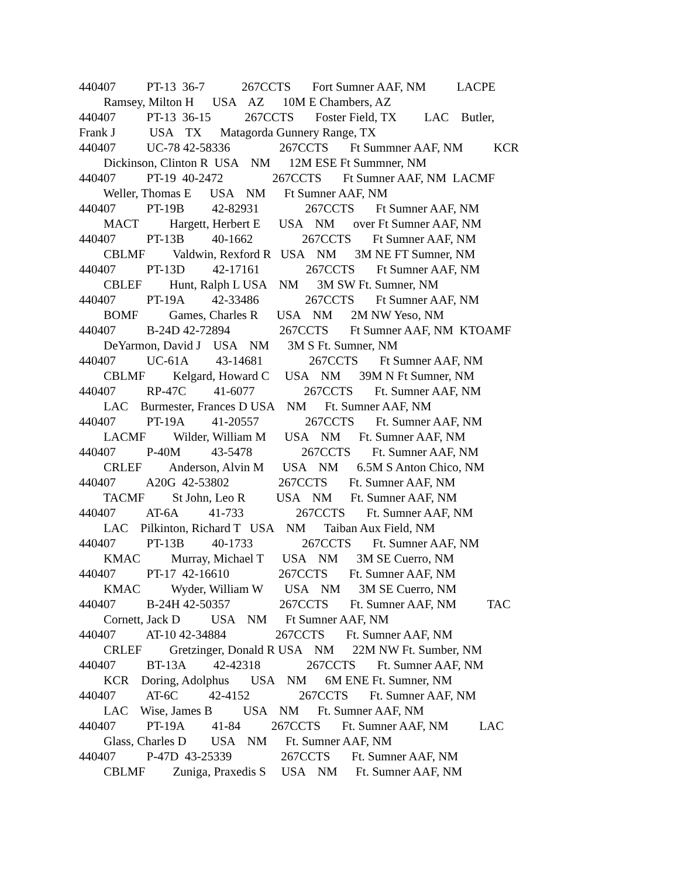440407 PT-13 36-7 267CCTS Fort Sumner AAF, NM LACPE Ramsey, Milton H USA AZ 10M E Chambers, AZ 440407 PT-13 36-15 267CCTS Foster Field, TX LAC Butler, Frank J USA TX Matagorda Gunnery Range, TX 440407 UC-78 42-58336 267CCTS Ft Summner AAF, NM KCR Dickinson, Clinton R USA NM 12M ESE Ft Summner, NM 440407 PT-19 40-2472 267CCTS Ft Sumner AAF, NM LACMF Weller, Thomas E USA NM Ft Sumner AAF, NM 440407 PT-19B 42-82931 267CCTS Ft Sumner AAF, NM MACT Hargett, Herbert E USA NM over Ft Sumner AAF, NM 440407 PT-13B 40-1662 267CCTS Ft Sumner AAF, NM CBLMF Valdwin, Rexford R USA NM 3M NE FT Sumner, NM 440407 PT-13D 42-17161 267CCTS Ft Sumner AAF, NM CBLEF Hunt, Ralph L USA NM 3M SW Ft. Sumner, NM 440407 PT-19A 42-33486 267CCTS Ft Sumner AAF, NM BOMF Games, Charles R USA NM 2M NW Yeso, NM 440407 B-24D 42-72894 267CCTS Ft Sumner AAF, NM KTOAMF DeYarmon, David J USA NM 3M S Ft. Sumner, NM 440407 UC-61A 43-14681 267CCTS Ft Sumner AAF, NM CBLMF Kelgard, Howard C USA NM 39M N Ft Sumner, NM 440407 RP-47C 41-6077 267CCTS Ft. Sumner AAF, NM LAC Burmester, Frances D USA NM Ft. Sumner AAF, NM 440407 PT-19A 41-20557 267CCTS Ft. Sumner AAF, NM LACMF Wilder, William M USA NM Ft. Sumner AAF, NM 440407 P-40M 43-5478 267CCTS Ft. Sumner AAF, NM CRLEF Anderson, Alvin M USA NM 6.5M S Anton Chico, NM 440407 A20G 42-53802 267CCTS Ft. Sumner AAF, NM TACMF St John, Leo R USA NM Ft. Sumner AAF, NM 440407 AT-6A 41-733 267CCTS Ft. Sumner AAF, NM LAC Pilkinton, Richard T USA NM Taiban Aux Field, NM 440407 PT-13B 40-1733 267CCTS Ft. Sumner AAF, NM KMAC Murray, Michael T USA NM 3M SE Cuerro, NM 440407 PT-17 42-16610 267CCTS Ft. Sumner AAF, NM KMAC Wyder, William W USA NM 3M SE Cuerro, NM 440407 B-24H 42-50357 267CCTS Ft. Sumner AAF, NM TAC Cornett, Jack D USA NM Ft Sumner AAF, NM 440407 AT-10 42-34884 267CCTS Ft. Sumner AAF, NM CRLEF Gretzinger, Donald R USA NM 22M NW Ft. Sumber, NM 440407 BT-13A 42-42318 267CCTS Ft. Sumner AAF, NM KCR Doring, Adolphus USA NM 6M ENE Ft. Sumner, NM 440407 AT-6C 42-4152 267CCTS Ft. Sumner AAF, NM LAC Wise, James B USA NM Ft. Sumner AAF, NM 440407 PT-19A 41-84 267CCTS Ft. Sumner AAF, NM LAC Glass, Charles D USA NM Ft. Sumner AAF, NM 440407 P-47D 43-25339 267CCTS Ft. Sumner AAF, NM CBLMF Zuniga, Praxedis S USA NM Ft. Sumner AAF, NM